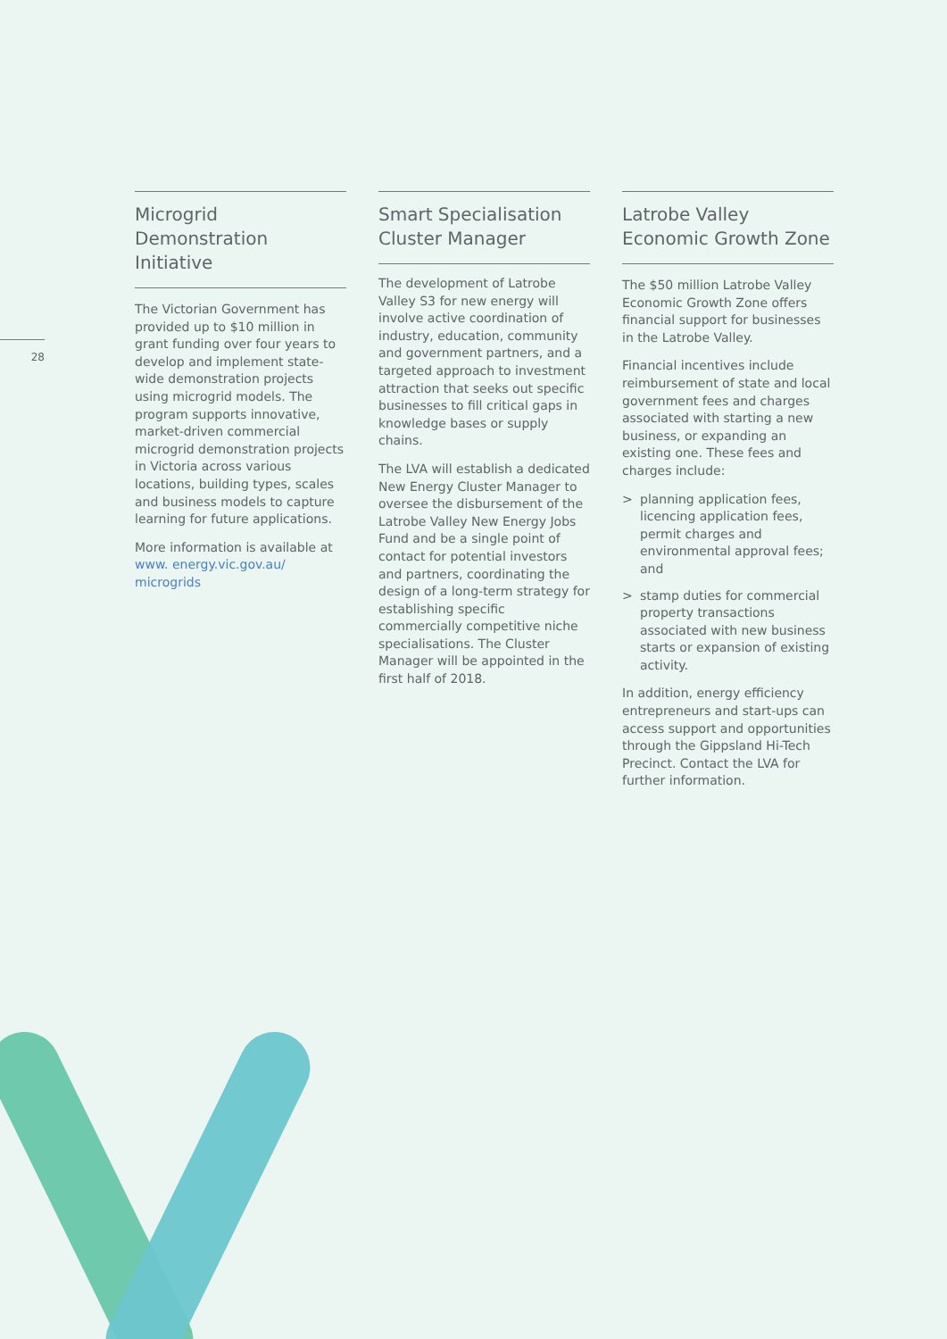28
Microgrid Demonstration Initiative
The Victorian Government has provided up to $10 million in grant funding over four years to develop and implement state-wide demonstration projects using microgrid models. The program supports innovative, market-driven commercial microgrid demonstration projects in Victoria across various locations, building types, scales and business models to capture learning for future applications.
More information is available at www. energy.vic.gov.au/ microgrids
Smart Specialisation Cluster Manager
The development of Latrobe Valley S3 for new energy will involve active coordination of industry, education, community and government partners, and a targeted approach to investment attraction that seeks out specific businesses to fill critical gaps in knowledge bases or supply chains.
The LVA will establish a dedicated New Energy Cluster Manager to oversee the disbursement of the Latrobe Valley New Energy Jobs Fund and be a single point of contact for potential investors and partners, coordinating the design of a long-term strategy for establishing specific commercially competitive niche specialisations. The Cluster Manager will be appointed in the first half of 2018.
Latrobe Valley Economic Growth Zone
The $50 million Latrobe Valley Economic Growth Zone offers financial support for businesses in the Latrobe Valley.
Financial incentives include reimbursement of state and local government fees and charges associated with starting a new business, or expanding an existing one. These fees and charges include:
> planning application fees, licencing application fees, permit charges and environmental approval fees; and
> stamp duties for commercial property transactions associated with new business starts or expansion of existing activity.
In addition, energy efficiency entrepreneurs and start-ups can access support and opportunities through the Gippsland Hi-Tech Precinct. Contact the LVA for further information.